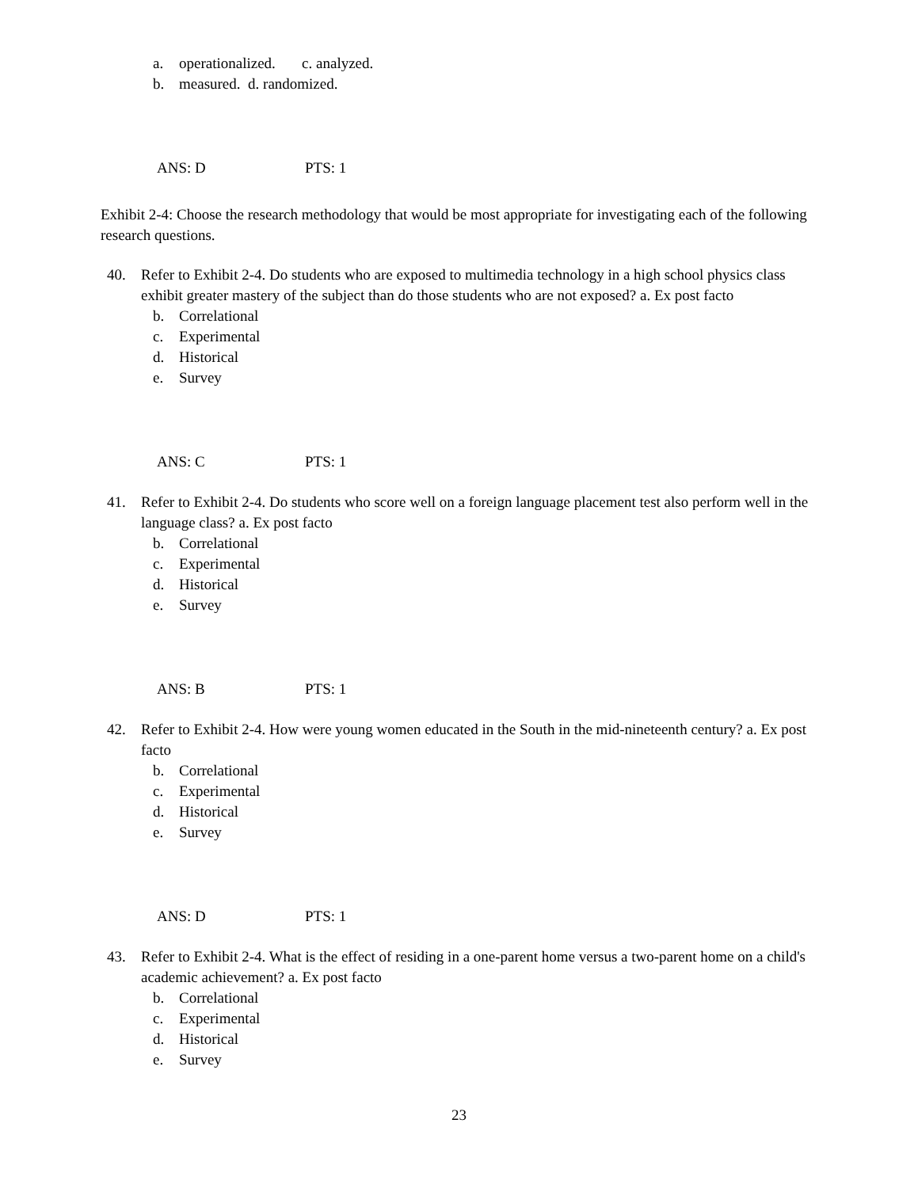a. operationalized. c. analyzed.
b. measured. d. randomized.
ANS: D PTS: 1
Exhibit 2-4: Choose the research methodology that would be most appropriate for investigating each of the following research questions.
40. Refer to Exhibit 2-4. Do students who are exposed to multimedia technology in a high school physics class exhibit greater mastery of the subject than do those students who are not exposed? a. Ex post facto
b. Correlational
c. Experimental
d. Historical
e. Survey
ANS: C PTS: 1
41. Refer to Exhibit 2-4. Do students who score well on a foreign language placement test also perform well in the language class? a. Ex post facto
b. Correlational
c. Experimental
d. Historical
e. Survey
ANS: B PTS: 1
42. Refer to Exhibit 2-4. How were young women educated in the South in the mid-nineteenth century? a. Ex post facto
b. Correlational
c. Experimental
d. Historical
e. Survey
ANS: D PTS: 1
43. Refer to Exhibit 2-4. What is the effect of residing in a one-parent home versus a two-parent home on a child's academic achievement? a. Ex post facto
b. Correlational
c. Experimental
d. Historical
e. Survey
23